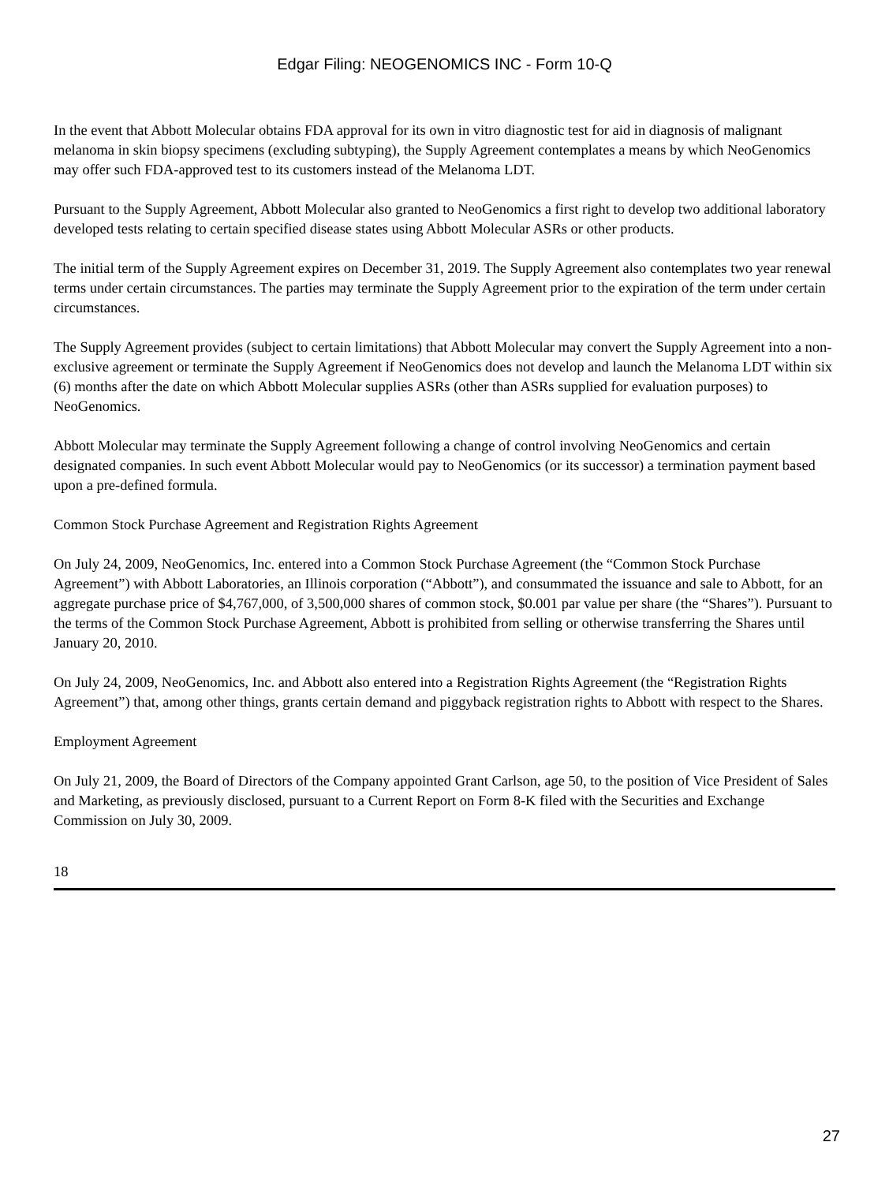Edgar Filing: NEOGENOMICS INC - Form 10-Q
In the event that Abbott Molecular obtains FDA approval for its own in vitro diagnostic test for aid in diagnosis of malignant melanoma in skin biopsy specimens (excluding subtyping), the Supply Agreement contemplates a means by which NeoGenomics may offer such FDA-approved test to its customers instead of the Melanoma LDT.
Pursuant to the Supply Agreement, Abbott Molecular also granted to NeoGenomics a first right to develop two additional laboratory developed tests relating to certain specified disease states using Abbott Molecular ASRs or other products.
The initial term of the Supply Agreement expires on December 31, 2019. The Supply Agreement also contemplates two year renewal terms under certain circumstances. The parties may terminate the Supply Agreement prior to the expiration of the term under certain circumstances.
The Supply Agreement provides (subject to certain limitations) that Abbott Molecular may convert the Supply Agreement into a non-exclusive agreement or terminate the Supply Agreement if NeoGenomics does not develop and launch the Melanoma LDT within six (6) months after the date on which Abbott Molecular supplies ASRs (other than ASRs supplied for evaluation purposes) to NeoGenomics.
Abbott Molecular may terminate the Supply Agreement following a change of control involving NeoGenomics and certain designated companies. In such event Abbott Molecular would pay to NeoGenomics (or its successor) a termination payment based upon a pre-defined formula.
Common Stock Purchase Agreement and Registration Rights Agreement
On July 24, 2009, NeoGenomics, Inc. entered into a Common Stock Purchase Agreement (the “Common Stock Purchase Agreement”) with Abbott Laboratories, an Illinois corporation (“Abbott”), and consummated the issuance and sale to Abbott, for an aggregate purchase price of $4,767,000, of 3,500,000 shares of common stock, $0.001 par value per share (the “Shares”). Pursuant to the terms of the Common Stock Purchase Agreement, Abbott is prohibited from selling or otherwise transferring the Shares until January 20, 2010.
On July 24, 2009, NeoGenomics, Inc. and Abbott also entered into a Registration Rights Agreement (the “Registration Rights Agreement”) that, among other things, grants certain demand and piggyback registration rights to Abbott with respect to the Shares.
Employment Agreement
On July 21, 2009, the Board of Directors of the Company appointed Grant Carlson, age 50, to the position of Vice President of Sales and Marketing, as previously disclosed, pursuant to a Current Report on Form 8-K filed with the Securities and Exchange Commission on July 30, 2009.
18
27